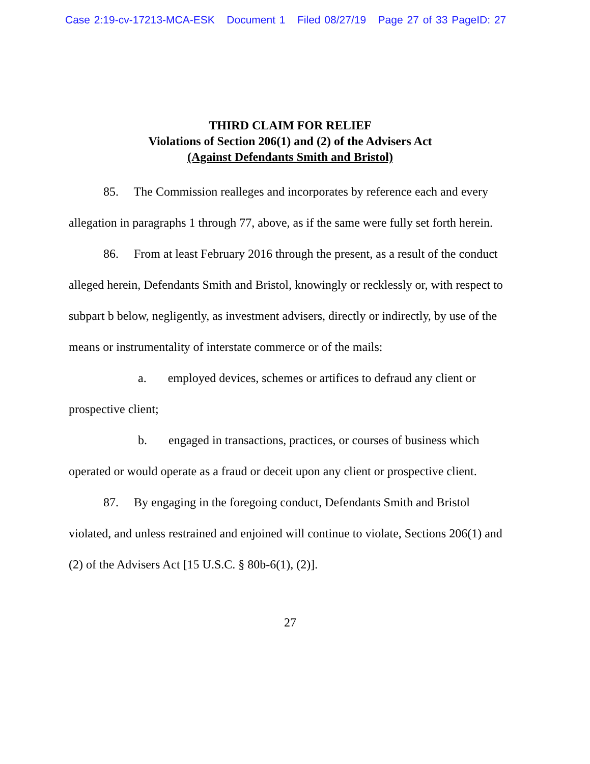Case 2:19-cv-17213-MCA-ESK Document 1 Filed 08/27/19 Page 27 of 33 PageID: 27
THIRD CLAIM FOR RELIEF
Violations of Section 206(1) and (2) of the Advisers Act
(Against Defendants Smith and Bristol)
85. The Commission realleges and incorporates by reference each and every allegation in paragraphs 1 through 77, above, as if the same were fully set forth herein.
86. From at least February 2016 through the present, as a result of the conduct alleged herein, Defendants Smith and Bristol, knowingly or recklessly or, with respect to subpart b below, negligently, as investment advisers, directly or indirectly, by use of the means or instrumentality of interstate commerce or of the mails:
a. employed devices, schemes or artifices to defraud any client or prospective client;
b. engaged in transactions, practices, or courses of business which operated or would operate as a fraud or deceit upon any client or prospective client.
87. By engaging in the foregoing conduct, Defendants Smith and Bristol violated, and unless restrained and enjoined will continue to violate, Sections 206(1) and (2) of the Advisers Act [15 U.S.C. § 80b-6(1), (2)].
27